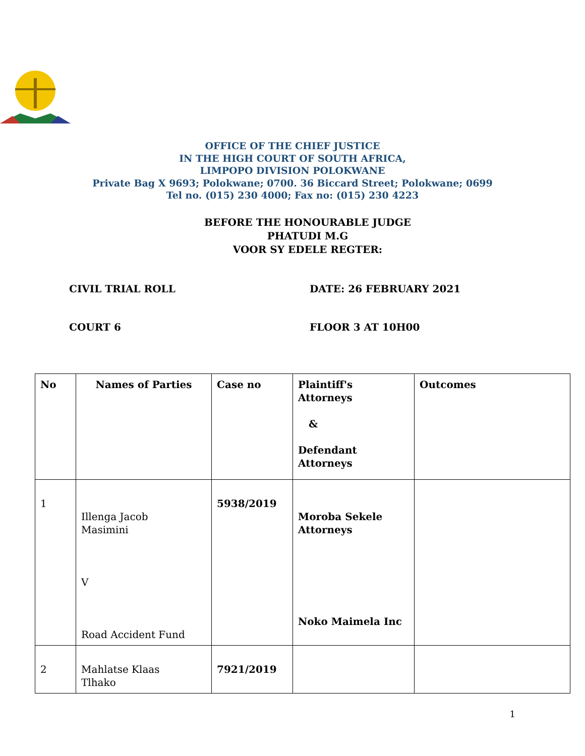OFFICE OF THE CHIEF JUSTICE
IN THE HIGH COURT OF SOUTH AFRICA,
LIMPOPO DIVISION POLOKWANE
Private Bag X 9693; Polokwane; 0700. 36 Biccard Street; Polokwane; 0699
Tel no. (015) 230 4000; Fax no: (015) 230 4223
BEFORE THE HONOURABLE JUDGE
PHATUDI M.G
VOOR SY EDELE REGTER:
CIVIL TRIAL ROLL DATE: 26 FEBRUARY 2021
COURT 6 FLOOR 3 AT 10H00
| No | Names of Parties | Case no | Plaintiff's Attorneys & Defendant Attorneys | Outcomes |
| --- | --- | --- | --- | --- |
| 1 | Illenga Jacob Masimini V Road Accident Fund | 5938/2019 | Moroba Sekele Attorneys Noko Maimela Inc | |
| 2 | Mahlatse Klaas Tlhako | 7921/2019 | | |
1